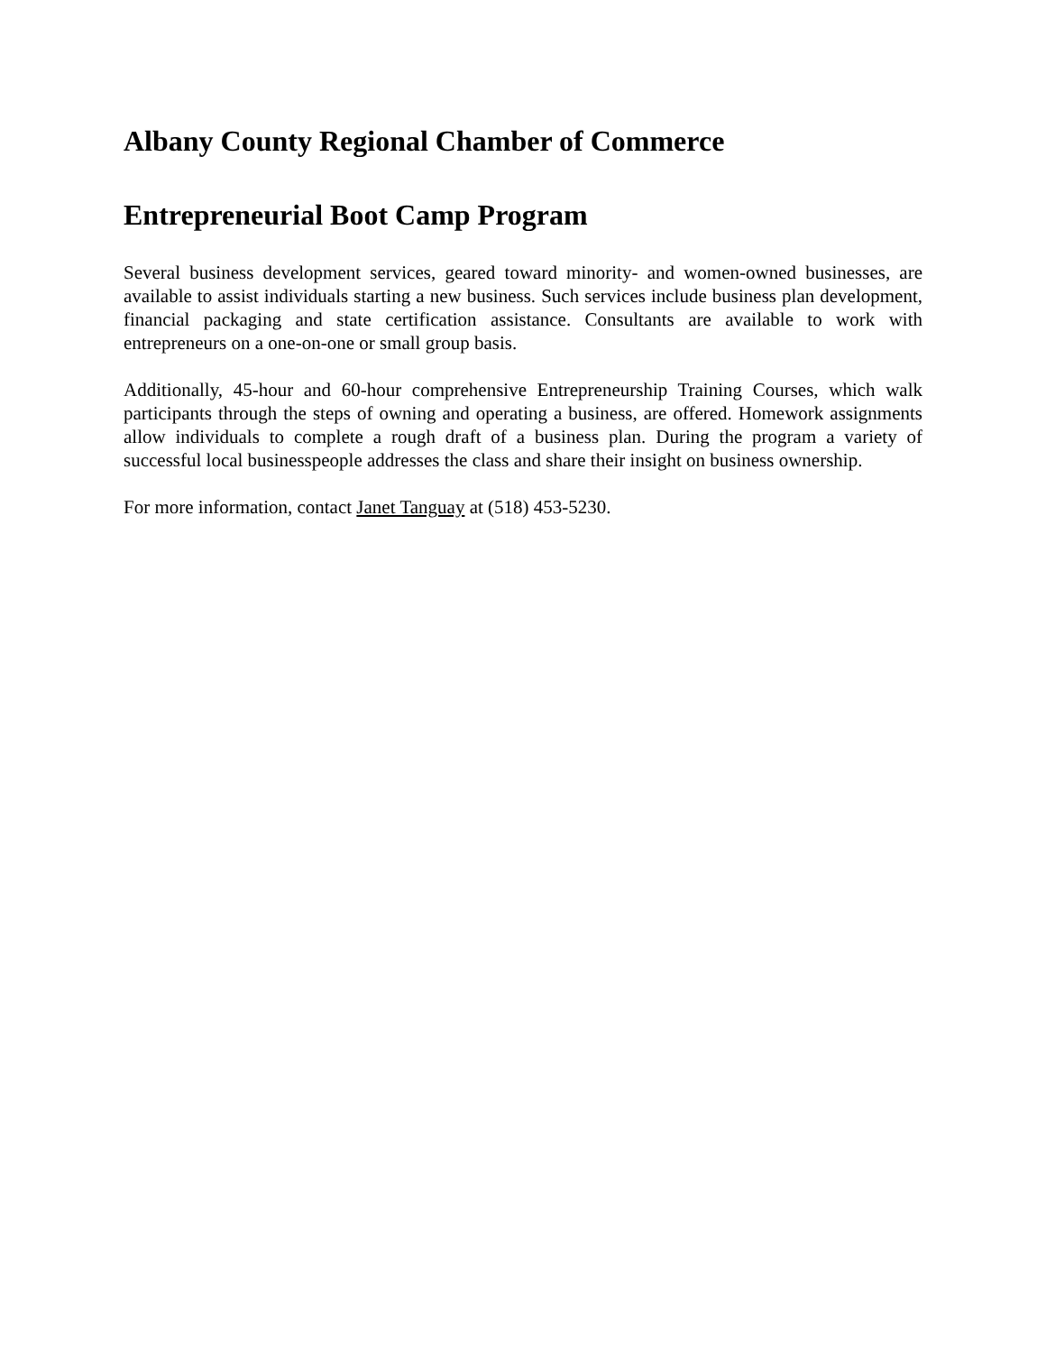Albany County Regional Chamber of Commerce
Entrepreneurial Boot Camp Program
Several business development services, geared toward minority- and women-owned businesses, are available to assist individuals starting a new business. Such services include business plan development, financial packaging and state certification assistance. Consultants are available to work with entrepreneurs on a one-on-one or small group basis.
Additionally, 45-hour and 60-hour comprehensive Entrepreneurship Training Courses, which walk participants through the steps of owning and operating a business, are offered. Homework assignments allow individuals to complete a rough draft of a business plan. During the program a variety of successful local businesspeople addresses the class and share their insight on business ownership.
For more information, contact Janet Tanguay at (518) 453-5230.